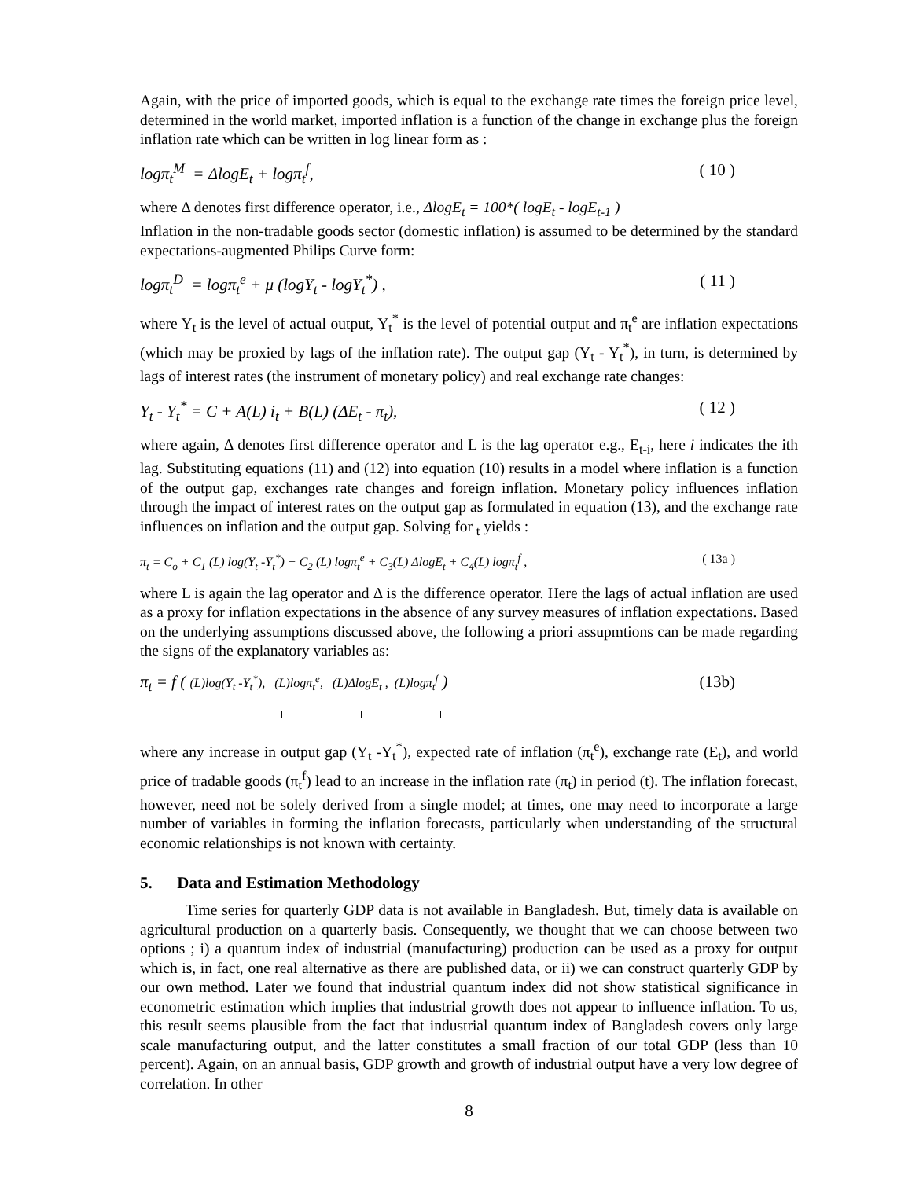Again, with the price of imported goods, which is equal to the exchange rate times the foreign price level, determined in the world market, imported inflation is a function of the change in exchange plus the foreign inflation rate which can be written in log linear form as :
logπ<sub>t</sub><sup>M</sup> = ΔlogE<sub>t</sub> + logπ<sub>t</sub><sup>f</sup>, ( 10 )
where Δ denotes first difference operator, i.e., ΔlogE<sub>t</sub> = 100*( logE<sub>t</sub> - logE<sub>t-1</sub> )
Inflation in the non-tradable goods sector (domestic inflation) is assumed to be determined by the standard expectations-augmented Philips Curve form:
logπ<sub>t</sub><sup>D</sup> = logπ<sub>t</sub><sup>e</sup> + μ (logY<sub>t</sub> - logY<sub>t</sub><sup>*</sup>) , ( 11 )
where Y<sub>t</sub> is the level of actual output, Y<sub>t</sub><sup>*</sup> is the level of potential output and π<sub>t</sub><sup>e</sup> are inflation expectations (which may be proxied by lags of the inflation rate). The output gap (Y<sub>t</sub> - Y<sub>t</sub><sup>*</sup>), in turn, is determined by lags of interest rates (the instrument of monetary policy) and real exchange rate changes:
Y<sub>t</sub> - Y<sub>t</sub><sup>*</sup> = C + A(L) i<sub>t</sub> + B(L) (ΔE<sub>t</sub> - π<sub>t</sub>), ( 12 )
where again, Δ denotes first difference operator and L is the lag operator e.g., E<sub>t-i</sub>, here i indicates the ith lag. Substituting equations (11) and (12) into equation (10) results in a model where inflation is a function of the output gap, exchanges rate changes and foreign inflation. Monetary policy influences inflation through the impact of interest rates on the output gap as formulated in equation (13), and the exchange rate influences on inflation and the output gap. Solving for <sub>t</sub> yields :
π<sub>t</sub> = C<sub>o</sub> + C<sub>1</sub> (L) log(Y<sub>t</sub> -Y<sub>t</sub><sup>*</sup>) + C<sub>2</sub> (L) logπ<sub>t</sub><sup>e</sup> + C<sub>3</sub>(L) ΔlogE<sub>t</sub> + C<sub>4</sub>(L) logπ<sub>t</sub><sup>f</sup> , ( 13a )
where L is again the lag operator and Δ is the difference operator. Here the lags of actual inflation are used as a proxy for inflation expectations in the absence of any survey measures of inflation expectations. Based on the underlying assumptions discussed above, the following a priori assupmtions can be made regarding the signs of the explanatory variables as:
π<sub>t</sub> = f ( (L)log(Y<sub>t</sub> -Y<sub>t</sub><sup>*</sup>), (L)logπ<sub>t</sub><sup>e</sup>, (L)ΔlogE<sub>t</sub> , (L)logπ<sub>t</sub><sup>f</sup> ) (13b)
+ + + +
where any increase in output gap (Y<sub>t</sub> -Y<sub>t</sub><sup>*</sup>), expected rate of inflation (π<sub>t</sub><sup>e</sup>), exchange rate (E<sub>t</sub>), and world price of tradable goods (π<sub>t</sub><sup>f</sup>) lead to an increase in the inflation rate (π<sub>t</sub>) in period (t). The inflation forecast, however, need not be solely derived from a single model; at times, one may need to incorporate a large number of variables in forming the inflation forecasts, particularly when understanding of the structural economic relationships is not known with certainty.
5. Data and Estimation Methodology
Time series for quarterly GDP data is not available in Bangladesh. But, timely data is available on agricultural production on a quarterly basis. Consequently, we thought that we can choose between two options ; i) a quantum index of industrial (manufacturing) production can be used as a proxy for output which is, in fact, one real alternative as there are published data, or ii) we can construct quarterly GDP by our own method. Later we found that industrial quantum index did not show statistical significance in econometric estimation which implies that industrial growth does not appear to influence inflation. To us, this result seems plausible from the fact that industrial quantum index of Bangladesh covers only large scale manufacturing output, and the latter constitutes a small fraction of our total GDP (less than 10 percent). Again, on an annual basis, GDP growth and growth of industrial output have a very low degree of correlation. In other
8